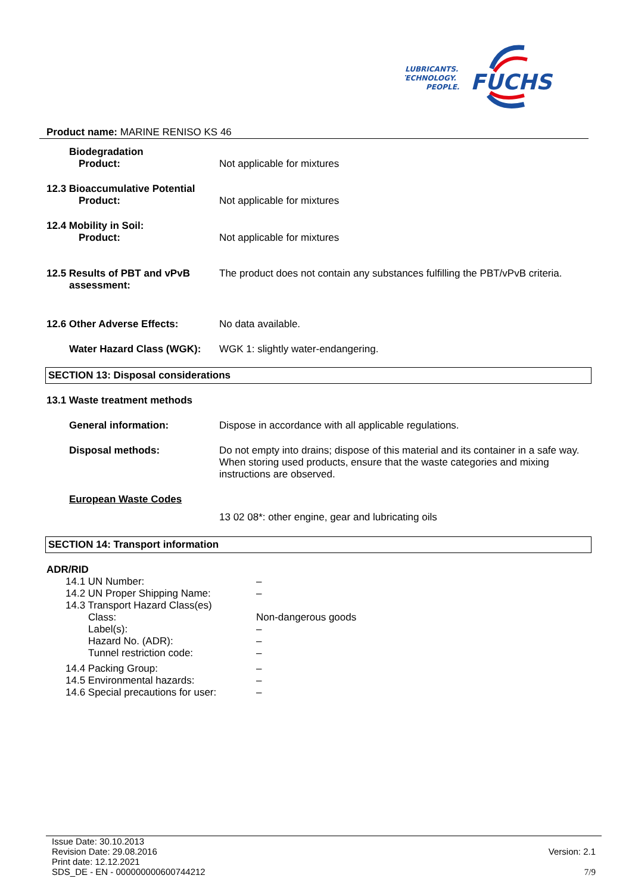LUBRICANTS.
TECHNOLOGY.
PEOPLE.
FUCHS
Product name: MARINE RENISO KS 46
Biodegradation
Product:
Not applicable for mixtures
12.3 Bioaccumulative Potential
Product:
Not applicable for mixtures
12.4 Mobility in Soil:
Product:
Not applicable for mixtures
12.5 Results of PBT and vPvB
assessment:
The product does not contain any substances fulfilling the PBT/vPvB criteria.
12.6 Other Adverse Effects: No data available.
Water Hazard Class (WGK):
WGK 1: slightly water-endangering.
SECTION 13: Disposal considerations
13.1 Waste treatment methods
General information: Dispose in accordance with all applicable regulations.
Disposal methods: Do not empty into drains; dispose of this material and its container in a safe way. When storing used products, ensure that the waste categories and mixing instructions are observed.
European Waste Codes
13 02 08*: other engine, gear and lubricating oils
SECTION 14: Transport information
ADR/RID
14.1 UN Number: –
14.2 UN Proper Shipping Name: –
14.3 Transport Hazard Class(es)
Class: Non-dangerous goods
Label(s): –
Hazard No. (ADR): –
Tunnel restriction code: –
14.4 Packing Group: –
14.5 Environmental hazards: –
14.6 Special precautions for user:
–
Issue Date: 30.10.2013
Revision Date: 29.08.2016
Print date: 12.12.2021
SDS_DE - EN - 000000000600744212
Version: 2.1
7/9